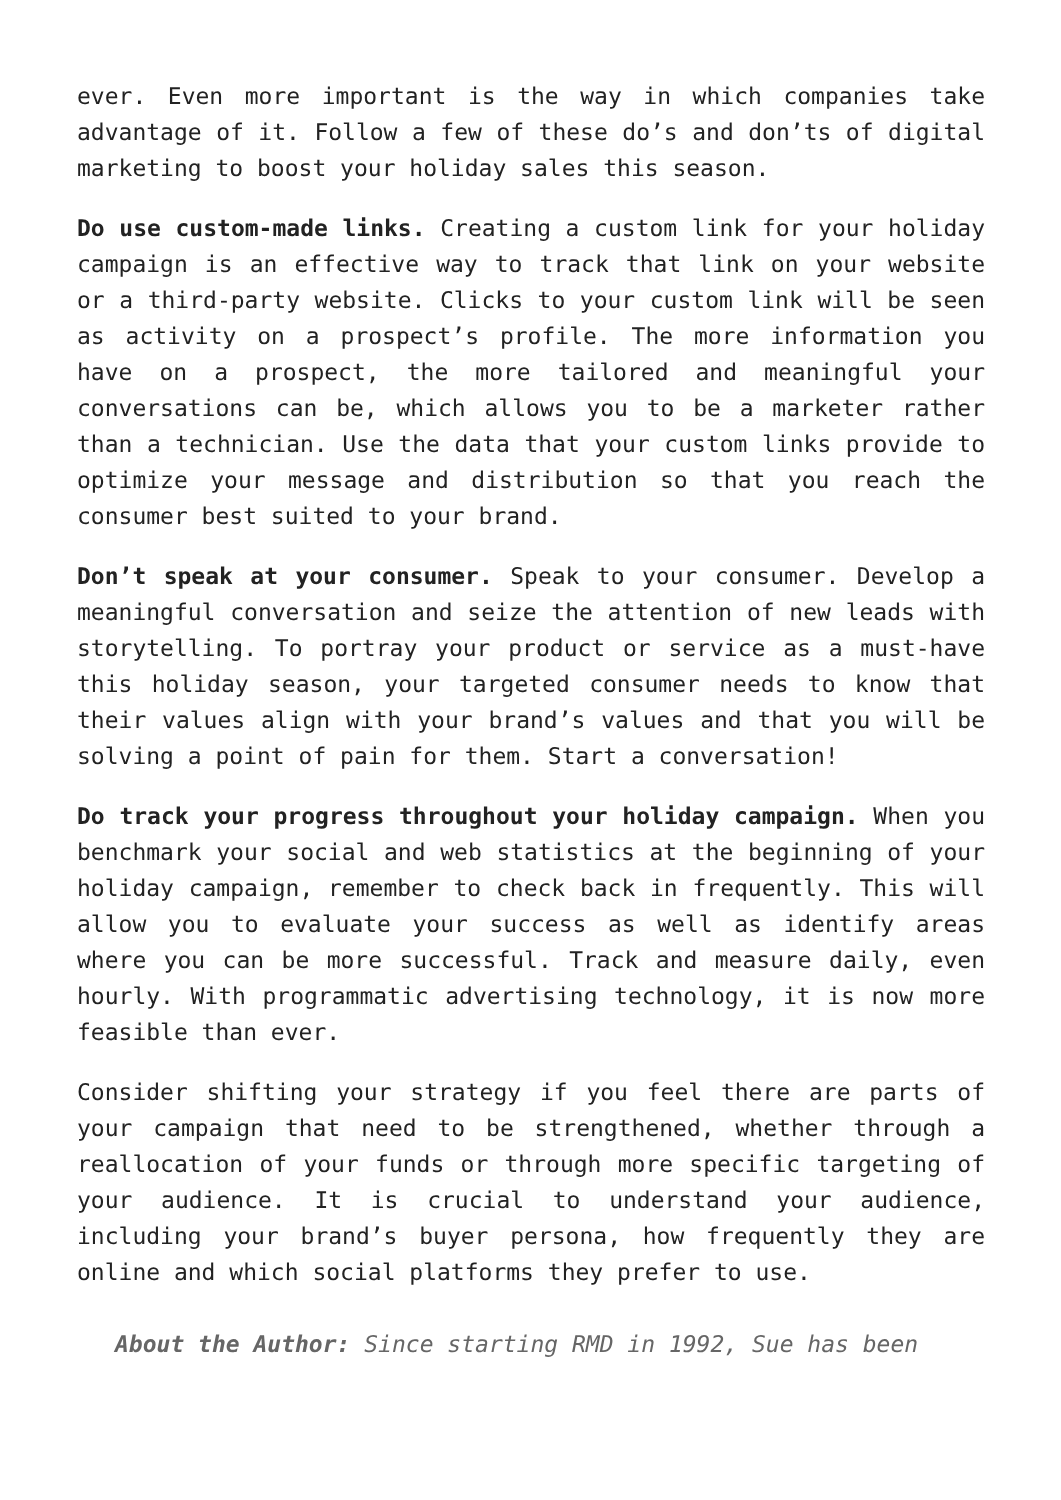ever. Even more important is the way in which companies take advantage of it. Follow a few of these do’s and don’ts of digital marketing to boost your holiday sales this season.
Do use custom-made links. Creating a custom link for your holiday campaign is an effective way to track that link on your website or a third-party website. Clicks to your custom link will be seen as activity on a prospect’s profile. The more information you have on a prospect, the more tailored and meaningful your conversations can be, which allows you to be a marketer rather than a technician. Use the data that your custom links provide to optimize your message and distribution so that you reach the consumer best suited to your brand.
Don’t speak at your consumer. Speak to your consumer. Develop a meaningful conversation and seize the attention of new leads with storytelling. To portray your product or service as a must-have this holiday season, your targeted consumer needs to know that their values align with your brand’s values and that you will be solving a point of pain for them. Start a conversation!
Do track your progress throughout your holiday campaign. When you benchmark your social and web statistics at the beginning of your holiday campaign, remember to check back in frequently. This will allow you to evaluate your success as well as identify areas where you can be more successful. Track and measure daily, even hourly. With programmatic advertising technology, it is now more feasible than ever.
Consider shifting your strategy if you feel there are parts of your campaign that need to be strengthened, whether through a reallocation of your funds or through more specific targeting of your audience. It is crucial to understand your audience, including your brand’s buyer persona, how frequently they are online and which social platforms they prefer to use.
About the Author: Since starting RMD in 1992, Sue has been